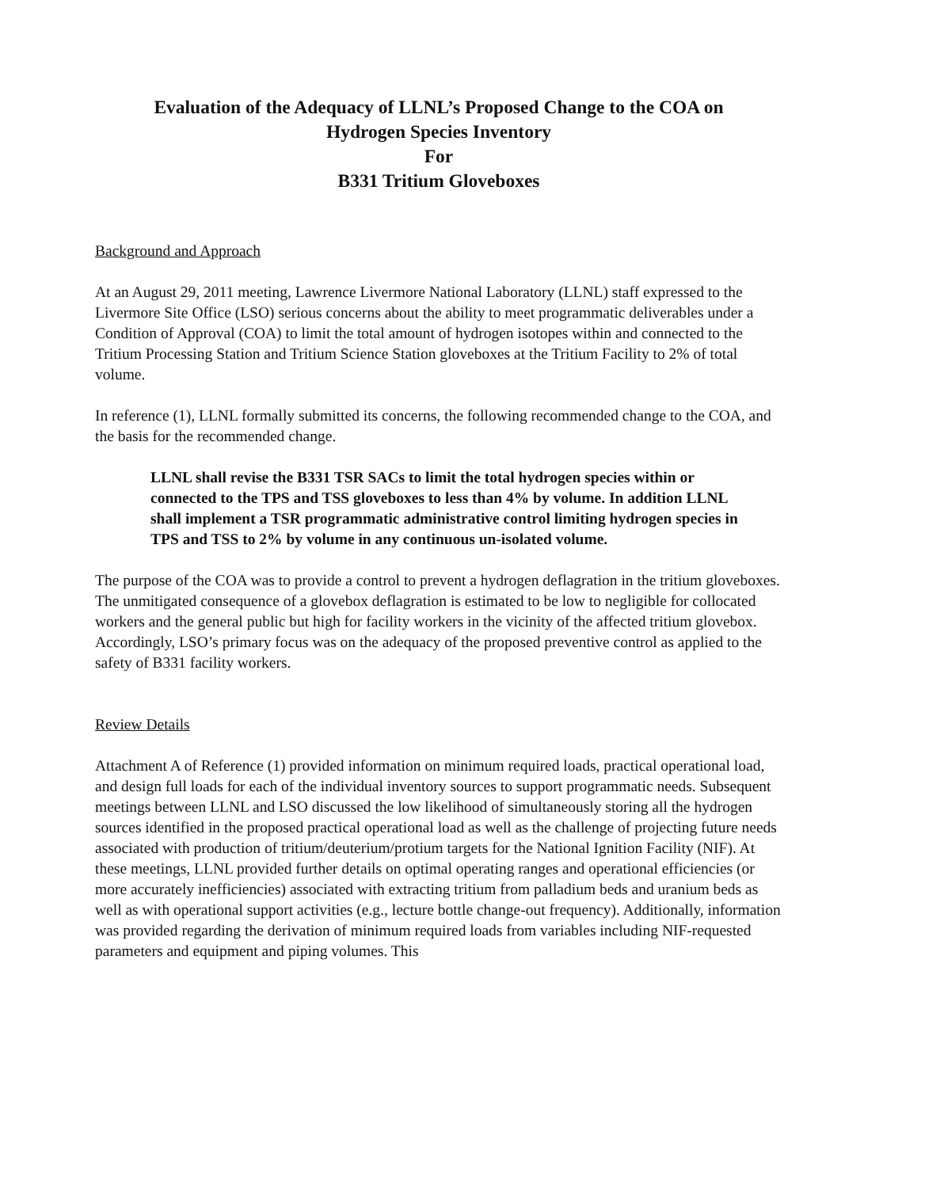Evaluation of the Adequacy of LLNL’s Proposed Change to the COA on
Hydrogen Species Inventory
For
B331 Tritium Gloveboxes
Background and Approach
At an August 29, 2011 meeting, Lawrence Livermore National Laboratory (LLNL) staff expressed to the Livermore Site Office (LSO) serious concerns about the ability to meet programmatic deliverables under a Condition of Approval (COA) to limit the total amount of hydrogen isotopes within and connected to the Tritium Processing Station and Tritium Science Station gloveboxes at the Tritium Facility to 2% of total volume.
In reference (1), LLNL formally submitted its concerns, the following recommended change to the COA, and the basis for the recommended change.
LLNL shall revise the B331 TSR SACs to limit the total hydrogen species within or connected to the TPS and TSS gloveboxes to less than 4% by volume. In addition LLNL shall implement a TSR programmatic administrative control limiting hydrogen species in TPS and TSS to 2% by volume in any continuous un-isolated volume.
The purpose of the COA was to provide a control to prevent a hydrogen deflagration in the tritium gloveboxes. The unmitigated consequence of a glovebox deflagration is estimated to be low to negligible for collocated workers and the general public but high for facility workers in the vicinity of the affected tritium glovebox. Accordingly, LSO’s primary focus was on the adequacy of the proposed preventive control as applied to the safety of B331 facility workers.
Review Details
Attachment A of Reference (1) provided information on minimum required loads, practical operational load, and design full loads for each of the individual inventory sources to support programmatic needs. Subsequent meetings between LLNL and LSO discussed the low likelihood of simultaneously storing all the hydrogen sources identified in the proposed practical operational load as well as the challenge of projecting future needs associated with production of tritium/deuterium/protium targets for the National Ignition Facility (NIF). At these meetings, LLNL provided further details on optimal operating ranges and operational efficiencies (or more accurately inefficiencies) associated with extracting tritium from palladium beds and uranium beds as well as with operational support activities (e.g., lecture bottle change-out frequency). Additionally, information was provided regarding the derivation of minimum required loads from variables including NIF-requested parameters and equipment and piping volumes. This